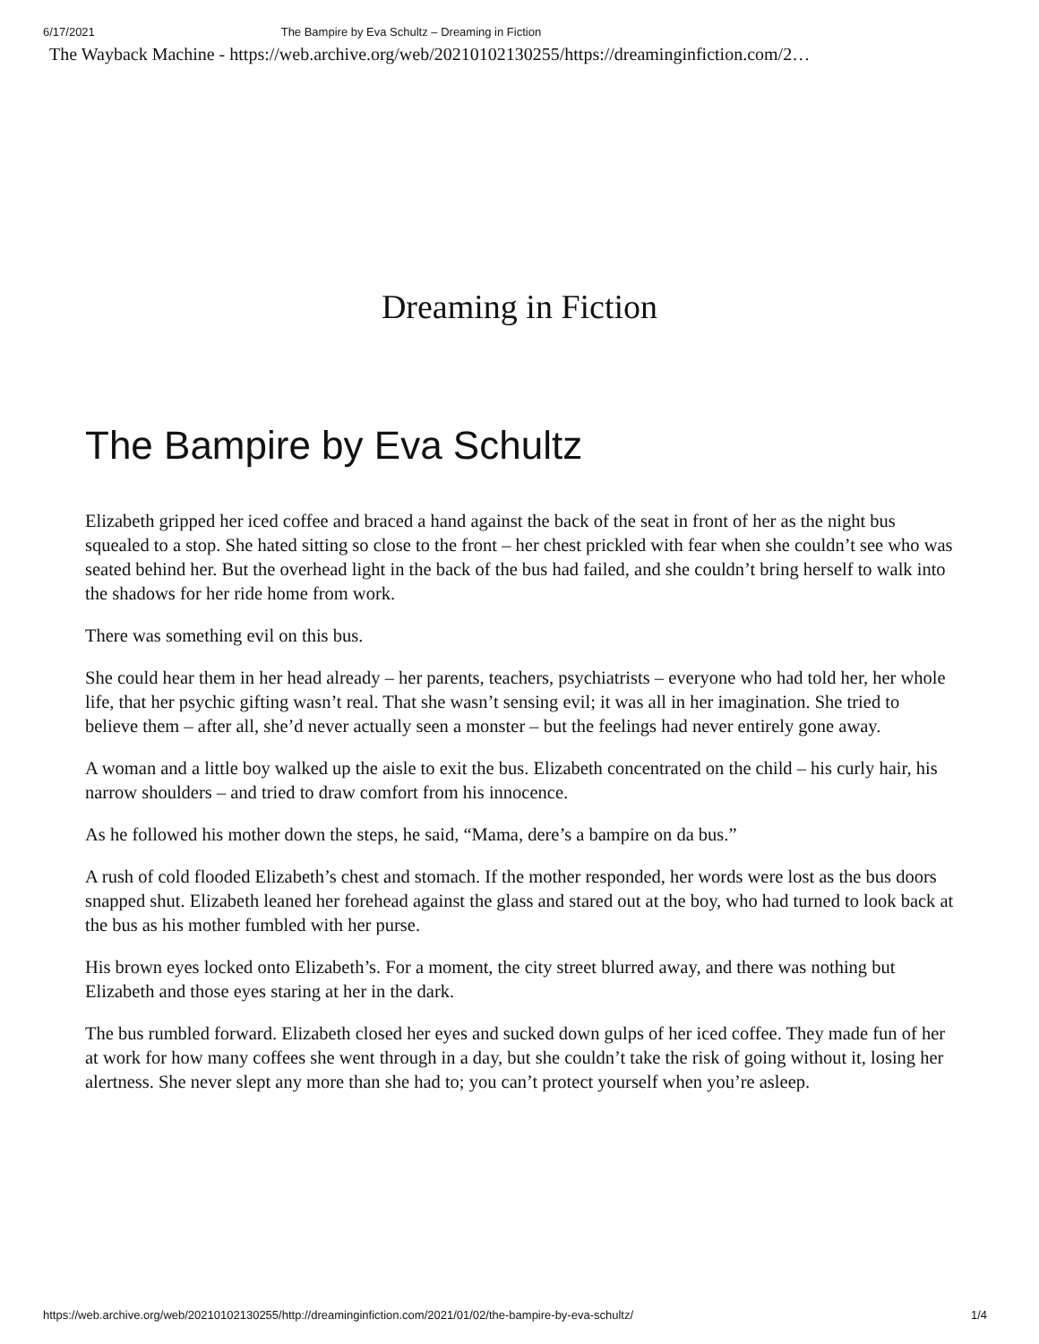6/17/2021 The Bampire by Eva Schultz – Dreaming in Fiction
The Wayback Machine - https://web.archive.org/web/20210102130255/https://dreaminginfiction.com/2…
Dreaming in Fiction
The Bampire by Eva Schultz
Elizabeth gripped her iced coffee and braced a hand against the back of the seat in front of her as the night bus squealed to a stop. She hated sitting so close to the front – her chest prickled with fear when she couldn’t see who was seated behind her. But the overhead light in the back of the bus had failed, and she couldn’t bring herself to walk into the shadows for her ride home from work.
There was something evil on this bus.
She could hear them in her head already – her parents, teachers, psychiatrists – everyone who had told her, her whole life, that her psychic gifting wasn’t real. That she wasn’t sensing evil; it was all in her imagination. She tried to believe them – after all, she’d never actually seen a monster – but the feelings had never entirely gone away.
A woman and a little boy walked up the aisle to exit the bus. Elizabeth concentrated on the child – his curly hair, his narrow shoulders – and tried to draw comfort from his innocence.
As he followed his mother down the steps, he said, “Mama, dere’s a bampire on da bus.”
A rush of cold flooded Elizabeth’s chest and stomach. If the mother responded, her words were lost as the bus doors snapped shut. Elizabeth leaned her forehead against the glass and stared out at the boy, who had turned to look back at the bus as his mother fumbled with her purse.
His brown eyes locked onto Elizabeth’s. For a moment, the city street blurred away, and there was nothing but Elizabeth and those eyes staring at her in the dark.
The bus rumbled forward. Elizabeth closed her eyes and sucked down gulps of her iced coffee. They made fun of her at work for how many coffees she went through in a day, but she couldn’t take the risk of going without it, losing her alertness. She never slept any more than she had to; you can’t protect yourself when you’re asleep.
https://web.archive.org/web/20210102130255/http://dreaminginfiction.com/2021/01/02/the-bampire-by-eva-schultz/ 1/4